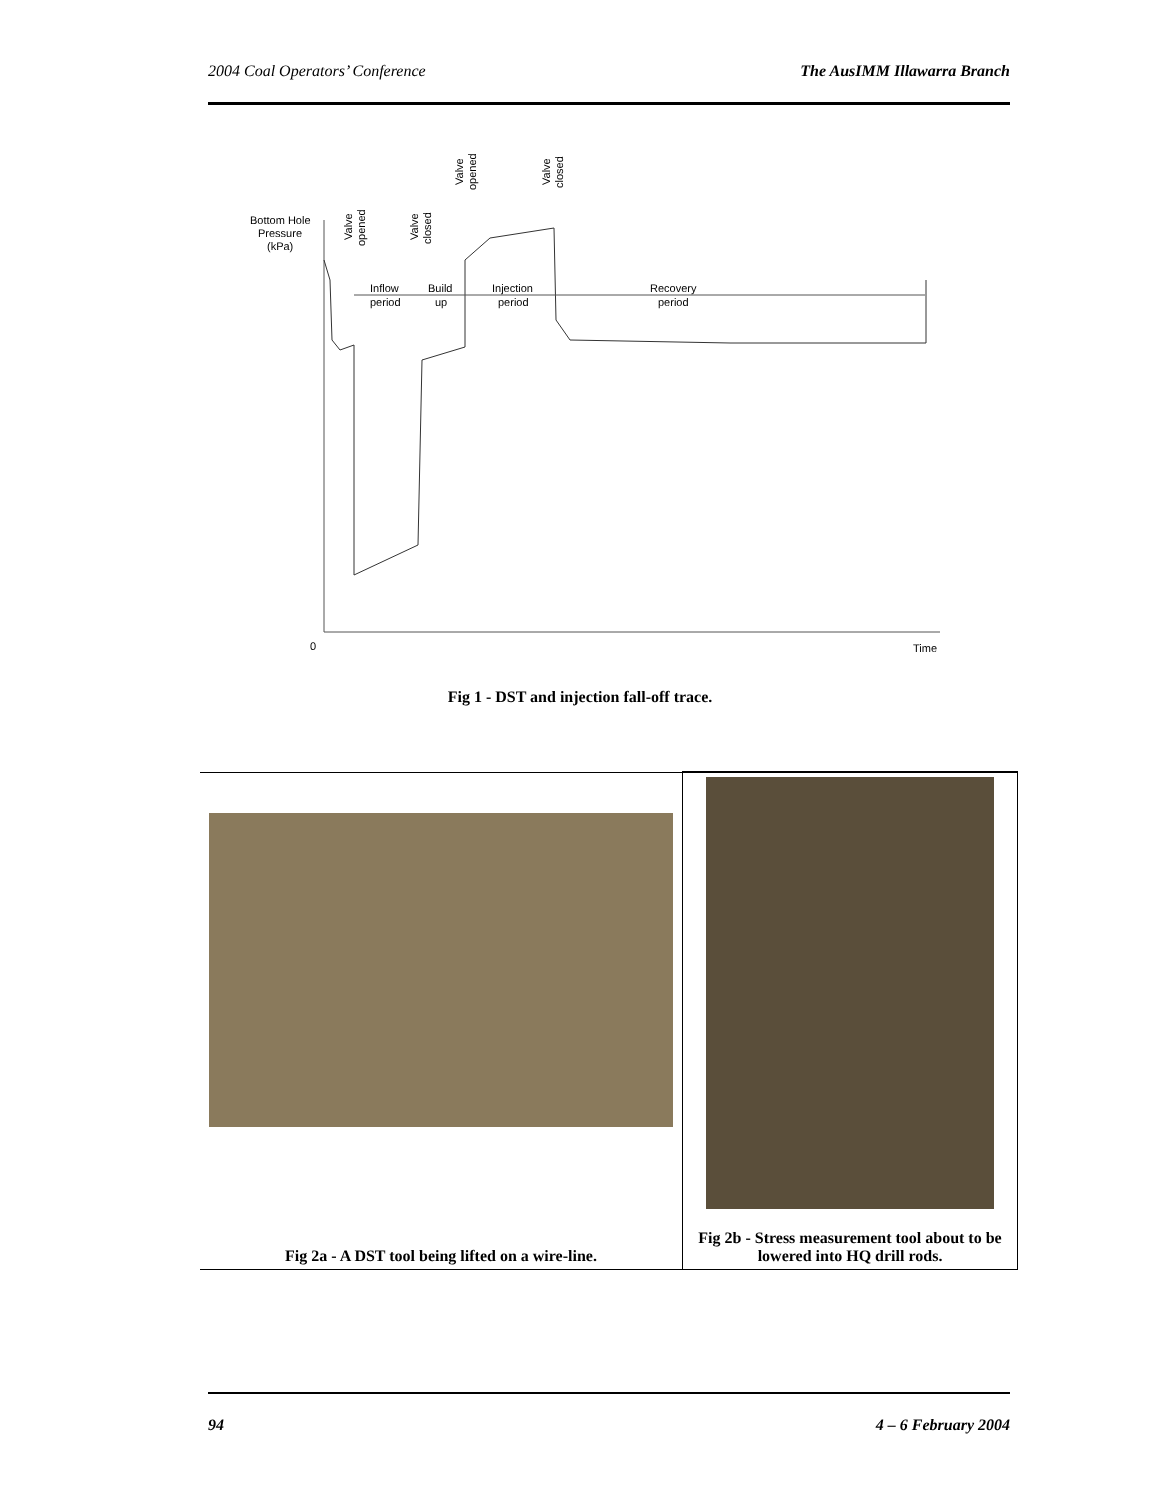2004 Coal Operators’ Conference The AusIMM Illawarra Branch
Bottom Hole
Pressure
(kPa)
0
Time
Inflow
period
Build
up
Injection
period
Recovery
period
Valve
opened
Valve
closed
Valve
opened
Valve
closed
Fig 1 - DST and injection fall-off trace.
| Fig 2a - A DST tool being lifted on a wire-line. | Fig 2b - Stress measurement tool about to be lowered into HQ drill rods. |
94 4 – 6 February 2004